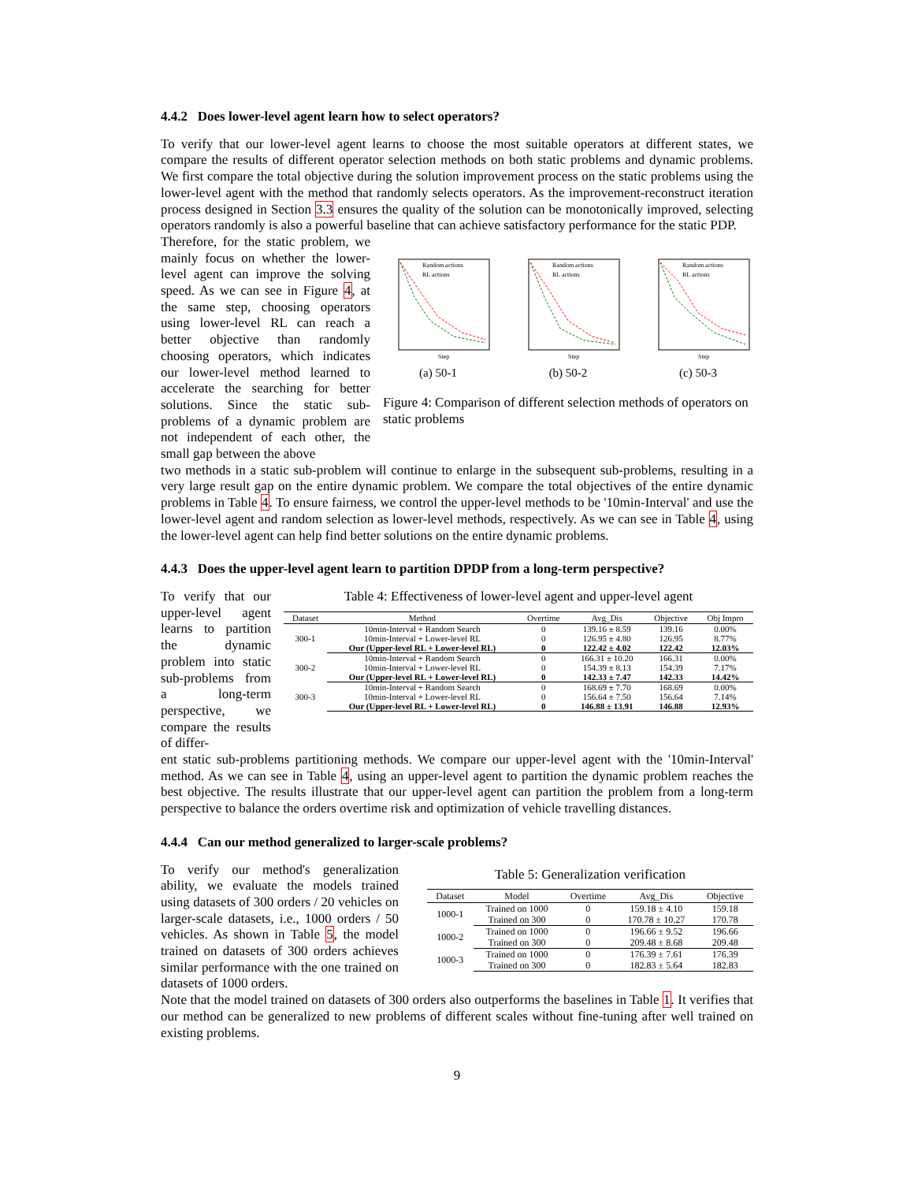4.4.2 Does lower-level agent learn how to select operators?
To verify that our lower-level agent learns to choose the most suitable operators at different states, we compare the results of different operator selection methods on both static problems and dynamic problems. We first compare the total objective during the solution improvement process on the static problems using the lower-level agent with the method that randomly selects operators. As the improvement-reconstruct iteration process designed in Section 3.3 ensures the quality of the solution can be monotonically improved, selecting operators randomly is also a powerful baseline that can achieve satisfactory performance for the static PDP.
Therefore, for the static problem, we mainly focus on whether the lower-level agent can improve the solving speed. As we can see in Figure 4, at the same step, choosing operators using lower-level RL can reach a better objective than randomly choosing operators, which indicates our lower-level method learned to accelerate the searching for better solutions. Since the static sub-problems of a dynamic problem are not independent of each other, the small gap between the above
Random actions
RL actions
Step
(a) 50-1
Random actions
RL actions
Step
(b) 50-2
Random actions
RL actions
Step
(c) 50-3
Figure 4: Comparison of different selection methods of operators on static problems
two methods in a static sub-problem will continue to enlarge in the subsequent sub-problems, resulting in a very large result gap on the entire dynamic problem. We compare the total objectives of the entire dynamic problems in Table 4. To ensure fairness, we control the upper-level methods to be '10min-Interval' and use the lower-level agent and random selection as lower-level methods, respectively. As we can see in Table 4, using the lower-level agent can help find better solutions on the entire dynamic problems.
4.4.3 Does the upper-level agent learn to partition DPDP from a long-term perspective?
To verify that our upper-level agent learns to partition the dynamic problem into static sub-problems from a long-term perspective, we compare the results of differ-
Table 4: Effectiveness of lower-level agent and upper-level agent
| Dataset | Method | Overtime | Avg_Dis | Objective | Obj Impro |
| --- | --- | --- | --- | --- | --- |
| 300-1 | 10min-Interval + Random Search | 0 | 139.16 ± 8.59 | 139.16 | 0.00% |
| | 10min-Interval + Lower-level RL | 0 | 126.95 ± 4.80 | 126.95 | 8.77% |
| | Our (Upper-level RL + Lower-level RL) | 0 | 122.42 ± 4.02 | 122.42 | 12.03% |
| 300-2 | 10min-Interval + Random Search | 0 | 166.31 ± 10.20 | 166.31 | 0.00% |
| | 10min-Interval + Lower-level RL | 0 | 154.39 ± 8.13 | 154.39 | 7.17% |
| | Our (Upper-level RL + Lower-level RL) | 0 | 142.33 ± 7.47 | 142.33 | 14.42% |
| 300-3 | 10min-Interval + Random Search | 0 | 168.69 ± 7.70 | 168.69 | 0.00% |
| | 10min-Interval + Lower-level RL | 0 | 156.64 ± 7.50 | 156.64 | 7.14% |
| | Our (Upper-level RL + Lower-level RL) | 0 | 146.88 ± 13.91 | 146.88 | 12.93% |
ent static sub-problems partitioning methods. We compare our upper-level agent with the '10min-Interval' method. As we can see in Table 4, using an upper-level agent to partition the dynamic problem reaches the best objective. The results illustrate that our upper-level agent can partition the problem from a long-term perspective to balance the orders overtime risk and optimization of vehicle travelling distances.
4.4.4 Can our method generalized to larger-scale problems?
To verify our method's generalization ability, we evaluate the models trained using datasets of 300 orders / 20 vehicles on larger-scale datasets, i.e., 1000 orders / 50 vehicles. As shown in Table 5, the model trained on datasets of 300 orders achieves similar performance with the one trained on datasets of 1000 orders.
Table 5: Generalization verification
| Dataset | Model | Overtime | Avg_Dis | Objective |
| --- | --- | --- | --- | --- |
| 1000-1 | Trained on 1000 | 0 | 159.18 ± 4.10 | 159.18 |
| | Trained on 300 | 0 | 170.78 ± 10.27 | 170.78 |
| 1000-2 | Trained on 1000 | 0 | 196.66 ± 9.52 | 196.66 |
| | Trained on 300 | 0 | 209.48 ± 8.68 | 209.48 |
| 1000-3 | Trained on 1000 | 0 | 176.39 ± 7.61 | 176.39 |
| | Trained on 300 | 0 | 182.83 ± 5.64 | 182.83 |
Note that the model trained on datasets of 300 orders also outperforms the baselines in Table 1. It verifies that our method can be generalized to new problems of different scales without fine-tuning after well trained on existing problems.
9